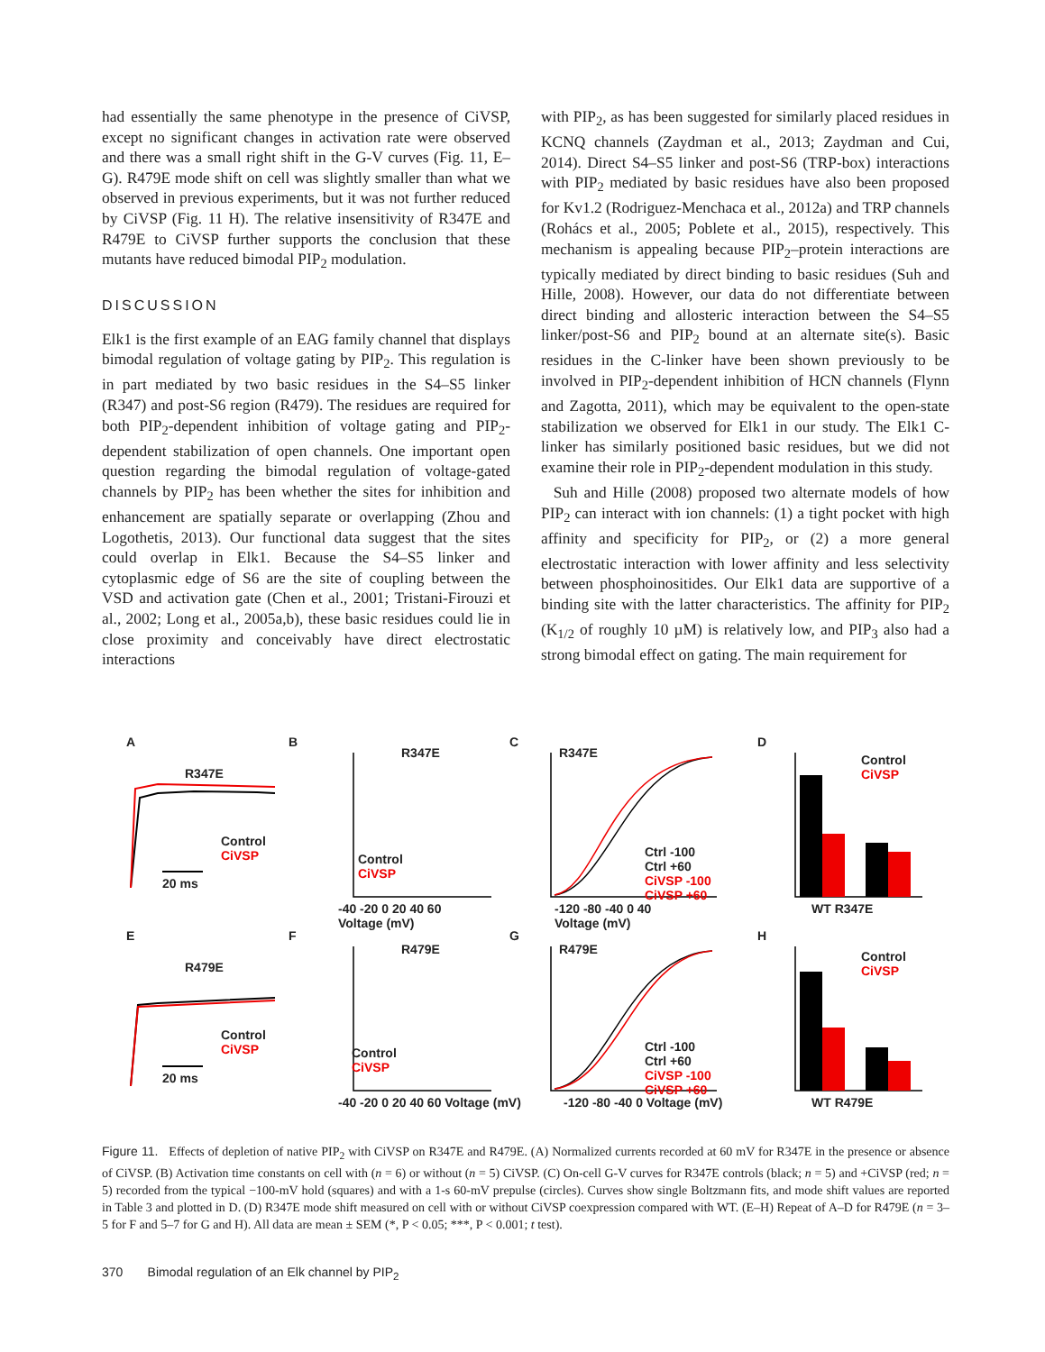had essentially the same phenotype in the presence of CiVSP, except no significant changes in activation rate were observed and there was a small right shift in the G-V curves (Fig. 11, E–G). R479E mode shift on cell was slightly smaller than what we observed in previous experiments, but it was not further reduced by CiVSP (Fig. 11 H). The relative insensitivity of R347E and R479E to CiVSP further supports the conclusion that these mutants have reduced bimodal PIP<sub>2</sub> modulation.
DISCUSSION
Elk1 is the first example of an EAG family channel that displays bimodal regulation of voltage gating by PIP<sub>2</sub>. This regulation is in part mediated by two basic residues in the S4–S5 linker (R347) and post-S6 region (R479). The residues are required for both PIP<sub>2</sub>-dependent inhibition of voltage gating and PIP<sub>2</sub>-dependent stabilization of open channels. One important open question regarding the bimodal regulation of voltage-gated channels by PIP<sub>2</sub> has been whether the sites for inhibition and enhancement are spatially separate or overlapping (Zhou and Logothetis, 2013). Our functional data suggest that the sites could overlap in Elk1. Because the S4–S5 linker and cytoplasmic edge of S6 are the site of coupling between the VSD and activation gate (Chen et al., 2001; Tristani-Firouzi et al., 2002; Long et al., 2005a,b), these basic residues could lie in close proximity and conceivably have direct electrostatic interactions
with PIP<sub>2</sub>, as has been suggested for similarly placed residues in KCNQ channels (Zaydman et al., 2013; Zaydman and Cui, 2014). Direct S4–S5 linker and post-S6 (TRP-box) interactions with PIP<sub>2</sub> mediated by basic residues have also been proposed for Kv1.2 (Rodriguez-Menchaca et al., 2012a) and TRP channels (Rohács et al., 2005; Poblete et al., 2015), respectively. This mechanism is appealing because PIP<sub>2</sub>–protein interactions are typically mediated by direct binding to basic residues (Suh and Hille, 2008). However, our data do not differentiate between direct binding and allosteric interaction between the S4–S5 linker/post-S6 and PIP<sub>2</sub> bound at an alternate site(s). Basic residues in the C-linker have been shown previously to be involved in PIP<sub>2</sub>-dependent inhibition of HCN channels (Flynn and Zagotta, 2011), which may be equivalent to the open-state stabilization we observed for Elk1 in our study. The Elk1 C-linker has similarly positioned basic residues, but we did not examine their role in PIP<sub>2</sub>-dependent modulation in this study.
Suh and Hille (2008) proposed two alternate models of how PIP<sub>2</sub> can interact with ion channels: (1) a tight pocket with high affinity and specificity for PIP<sub>2</sub>, or (2) a more general electrostatic interaction with lower affinity and less selectivity between phosphoinositides. Our Elk1 data are supportive of a binding site with the latter characteristics. The affinity for PIP<sub>2</sub> (K<sub>1/2</sub> of roughly 10 µM) is relatively low, and PIP<sub>3</sub> also had a strong bimodal effect on gating. The main requirement for
A
R347E
Control
CiVSP
20 ms
B
R347E
Control
CiVSP
-40 -20 0 20 40 60
Voltage (mV)
C
R347E
Ctrl -100
Ctrl +60
CiVSP -100
CiVSP +60
-120 -80 -40 0 40
Voltage (mV)
D
Control
CiVSP
WT R347E
E
R479E
Control
CiVSP
20 ms
F
R479E
Control
CiVSP
-40 -20 0 20 40 60 Voltage (mV)
G
R479E
Ctrl -100
Ctrl +60
CiVSP -100
CiVSP +60
-120 -80 -40 0 Voltage (mV)
H
Control
CiVSP
WT R479E
Figure 11. Effects of depletion of native PIP<sub>2</sub> with CiVSP on R347E and R479E. (A) Normalized currents recorded at 60 mV for R347E in the presence or absence of CiVSP. (B) Activation time constants on cell with (n = 6) or without (n = 5) CiVSP. (C) On-cell G-V curves for R347E controls (black; n = 5) and +CiVSP (red; n = 5) recorded from the typical −100-mV hold (squares) and with a 1-s 60-mV prepulse (circles). Curves show single Boltzmann fits, and mode shift values are reported in Table 3 and plotted in D. (D) R347E mode shift measured on cell with or without CiVSP coexpression compared with WT. (E–H) Repeat of A–D for R479E (n = 3–5 for F and 5–7 for G and H). All data are mean ± SEM (*, P < 0.05; ***, P < 0.001; t test).
370 Bimodal regulation of an Elk channel by PIP<sub>2</sub>